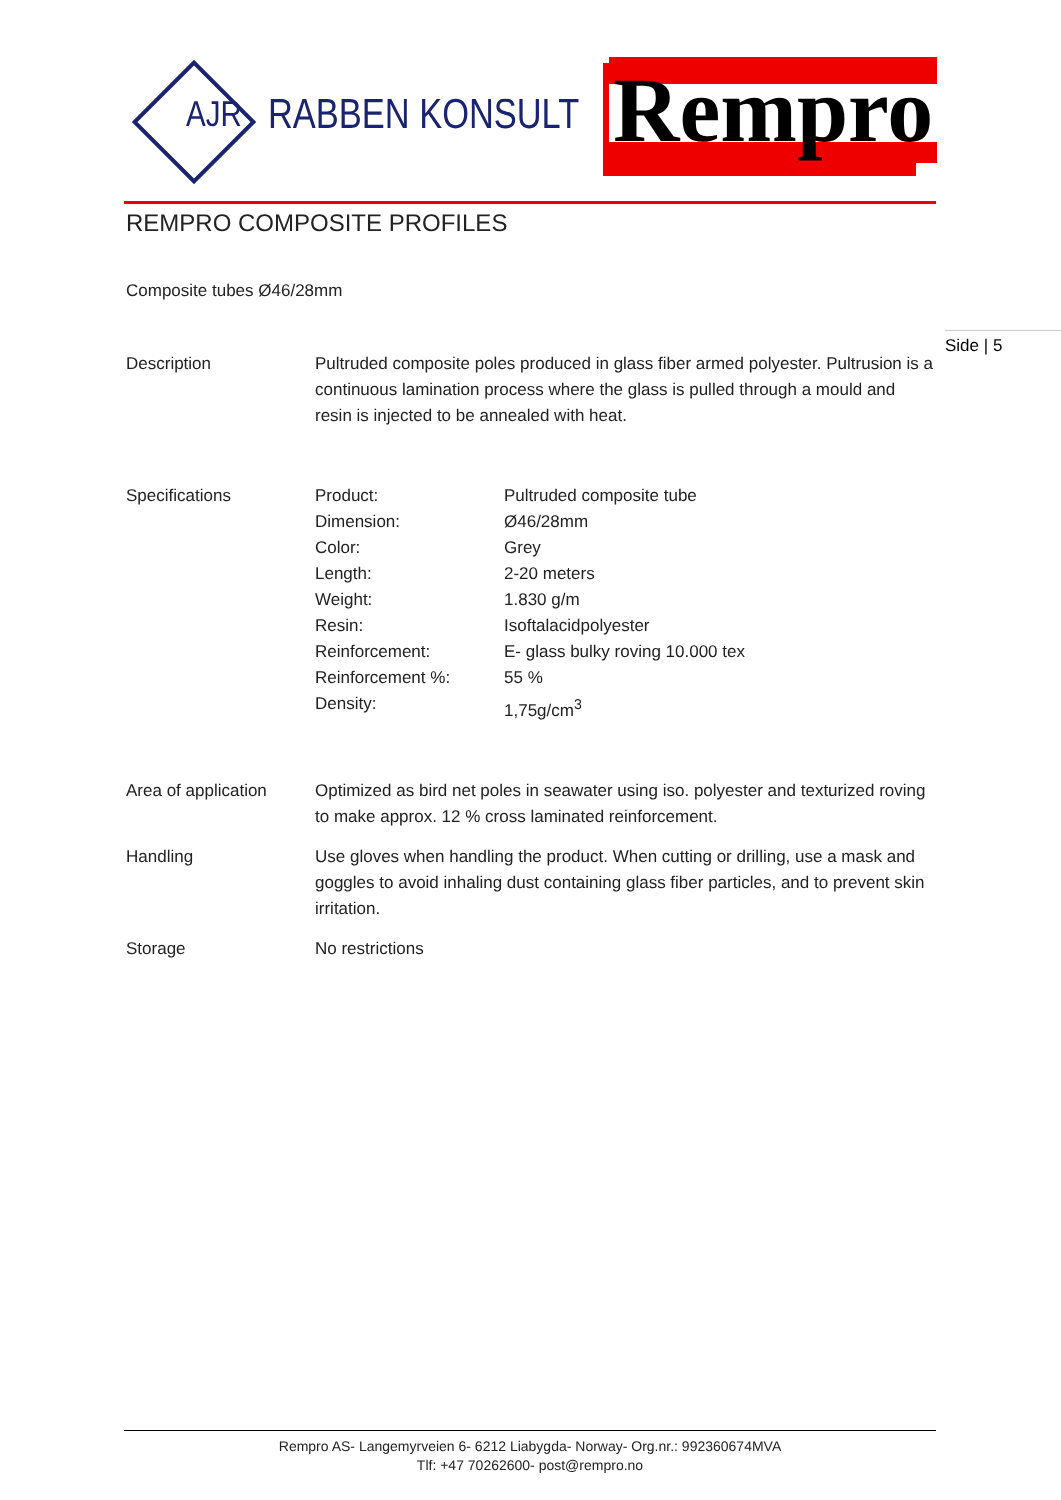AJR
RABBEN KONSULT
Rempro
Side | 5
REMPRO COMPOSITE PROFILES
Composite tubes Ø46/28mm
| Description | Pultruded composite poles produced in glass fiber armed polyester. Pultrusion is a continuous lamination process where the glass is pulled through a mould and resin is injected to be annealed with heat. | |
| Specifications | Product: | Pultruded composite tube |
| | Dimension: | Ø46/28mm |
| | Color: | Grey |
| | Length: | 2-20 meters |
| | Weight: | 1.830 g/m |
| | Resin: | Isoftalacidpolyester |
| | Reinforcement: | E- glass bulky roving 10.000 tex |
| | Reinforcement %: | 55 % |
| | Density: | 1,75g/cm<sup>3</sup> |
| Area of application | Optimized as bird net poles in seawater using iso. polyester and texturized roving to make approx. 12 % cross laminated reinforcement. | |
| Handling | Use gloves when handling the product. When cutting or drilling, use a mask and goggles to avoid inhaling dust containing glass fiber particles, and to prevent skin irritation. | |
| Storage | No restrictions | |
Rempro AS- Langemyrveien 6- 6212 Liabygda- Norway- Org.nr.: 992360674MVA
Tlf: +47 70262600- post@rempro.no